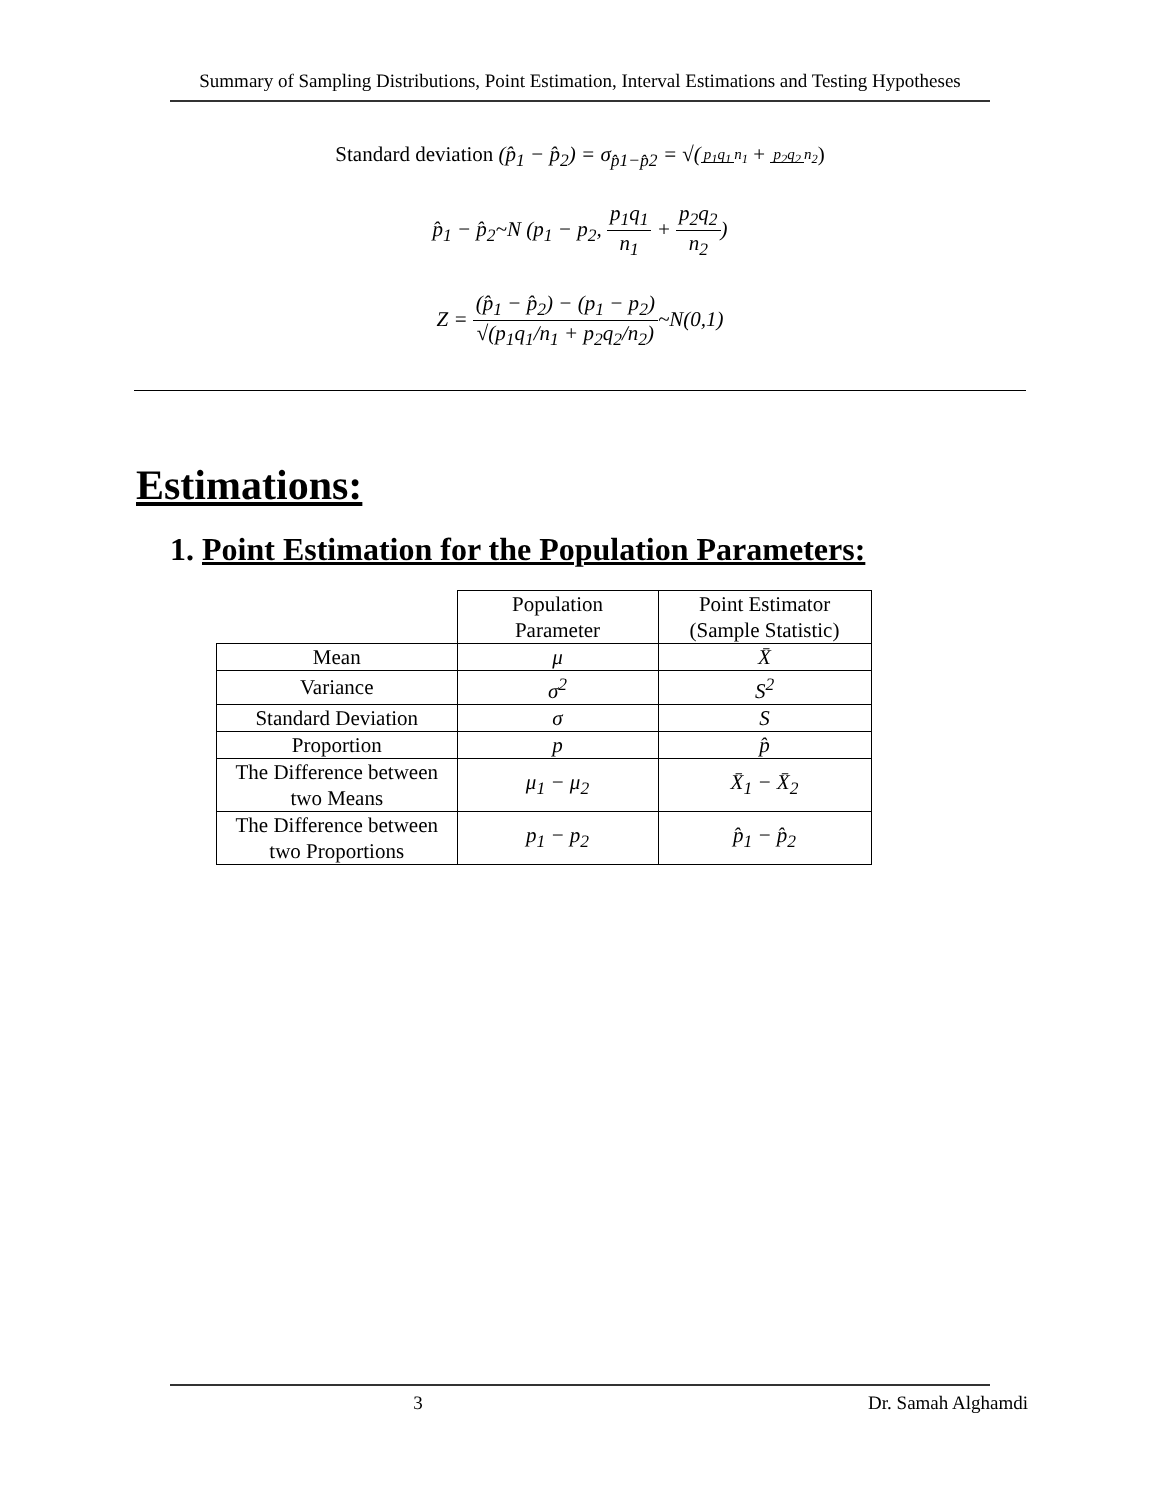Summary of Sampling Distributions, Point Estimation, Interval Estimations and Testing Hypotheses
Standard deviation (p̂<sub>1</sub> − p̂<sub>2</sub>) = σ<sub>p̂1−p̂2</sub> = √(p<sub>1</sub>q<sub>1</sub> n<sub>1</sub> + p<sub>2</sub>q<sub>2</sub> n<sub>2</sub>)
p̂<sub>1</sub> − p̂<sub>2</sub>~N (p<sub>1</sub> − p<sub>2</sub>, p<sub>1</sub>q<sub>1</sub> n<sub>1</sub> + p<sub>2</sub>q<sub>2</sub> n<sub>2</sub>)
Z = (p̂<sub>1</sub> − p̂<sub>2</sub>) − (p<sub>1</sub> − p<sub>2</sub>) √(p<sub>1</sub>q<sub>1</sub>/n<sub>1</sub> + p<sub>2</sub>q<sub>2</sub>/n<sub>2</sub>)~N(0,1)
Estimations:
1. Point Estimation for the Population Parameters:
| | Population Parameter | Point Estimator (Sample Statistic) |
| --- | --- | --- |
| Mean | μ | X̄ |
| Variance | σ<sup>2</sup> | S<sup>2</sup> |
| Standard Deviation | σ | S |
| Proportion | p | p̂ |
| The Difference between two Means | μ<sub>1</sub> − μ<sub>2</sub> | X̄<sub>1</sub> − X̄<sub>2</sub> |
| The Difference between two Proportions | p<sub>1</sub> − p<sub>2</sub> | p̂<sub>1</sub> − p̂<sub>2</sub> |
3 Dr. Samah Alghamdi